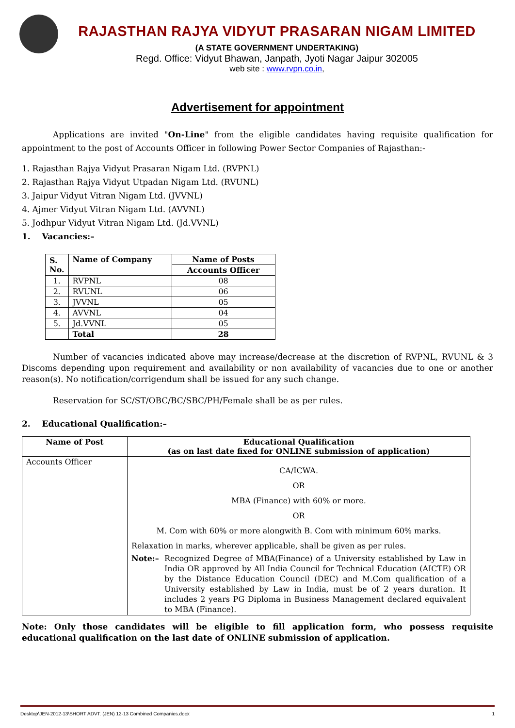RAJASTHAN RAJYA VIDYUT PRASARAN NIGAM LIMITED
(A STATE GOVERNMENT UNDERTAKING)
Regd. Office: Vidyut Bhawan, Janpath, Jyoti Nagar Jaipur 302005
web site : www.rvpn.co.in,
Advertisement for appointment
Applications are invited "On-Line" from the eligible candidates having requisite qualification for appointment to the post of Accounts Officer in following Power Sector Companies of Rajasthan:-
1. Rajasthan Rajya Vidyut Prasaran Nigam Ltd. (RVPNL)
2. Rajasthan Rajya Vidyut Utpadan Nigam Ltd. (RVUNL)
3. Jaipur Vidyut Vitran Nigam Ltd. (JVVNL)
4. Ajmer Vidyut Vitran Nigam Ltd. (AVVNL)
5. Jodhpur Vidyut Vitran Nigam Ltd. (Jd.VVNL)
1. Vacancies:–
| S. No. | Name of Company | Name of Posts |
| --- | --- | --- |
| | | Accounts Officer |
| 1. | RVPNL | 08 |
| 2. | RVUNL | 06 |
| 3. | JVVNL | 05 |
| 4. | AVVNL | 04 |
| 5. | Jd.VVNL | 05 |
| | Total | 28 |
Number of vacancies indicated above may increase/decrease at the discretion of RVPNL, RVUNL & 3 Discoms depending upon requirement and availability or non availability of vacancies due to one or another reason(s). No notification/corrigendum shall be issued for any such change.
Reservation for SC/ST/OBC/BC/SBC/PH/Female shall be as per rules.
2. Educational Qualification:–
| Name of Post | Educational Qualification (as on last date fixed for ONLINE submission of application) |
| --- | --- |
| Accounts Officer | CA/ICWA. OR MBA (Finance) with 60% or more. OR M. Com with 60% or more alongwith B. Com with minimum 60% marks. Relaxation in marks, wherever applicable, shall be given as per rules. Note:– Recognized Degree of MBA(Finance) of a University established by Law in India OR approved by All India Council for Technical Education (AICTE) OR by the Distance Education Council (DEC) and M.Com qualification of a University established by Law in India, must be of 2 years duration. It includes 2 years PG Diploma in Business Management declared equivalent to MBA (Finance). |
Note: Only those candidates will be eligible to fill application form, who possess requisite educational qualification on the last date of ONLINE submission of application.
Desktop\JEN-2012-13\SHORT ADVT. (JEN) 12-13 Combined Companies.docx 1